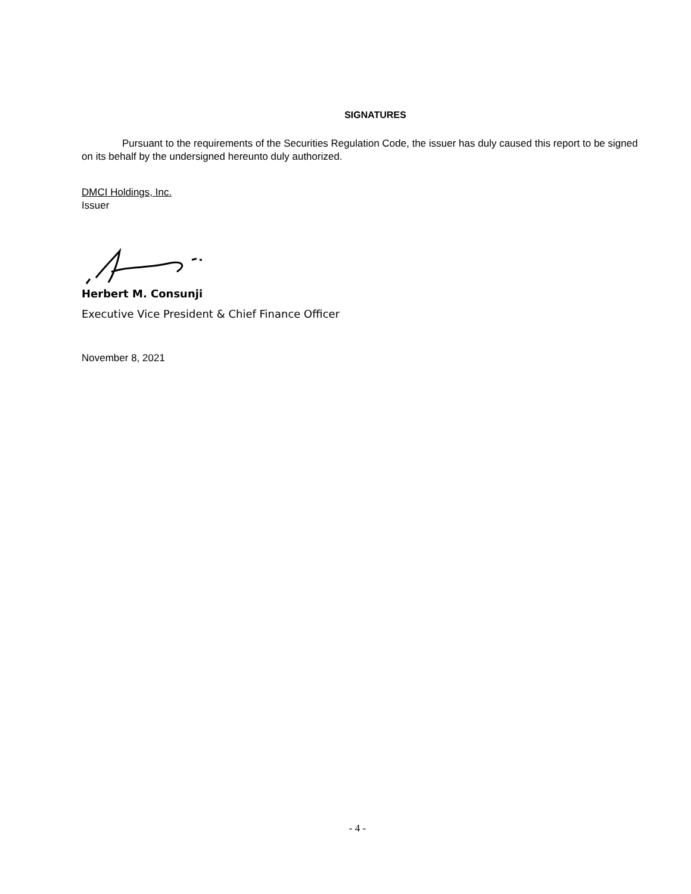SIGNATURES
Pursuant to the requirements of the Securities Regulation Code, the issuer has duly caused this report to be signed on its behalf by the undersigned hereunto duly authorized.
DMCI Holdings, Inc.
Issuer
Herbert M. Consunji
Executive Vice President & Chief Finance Officer
November 8, 2021
- 4 -